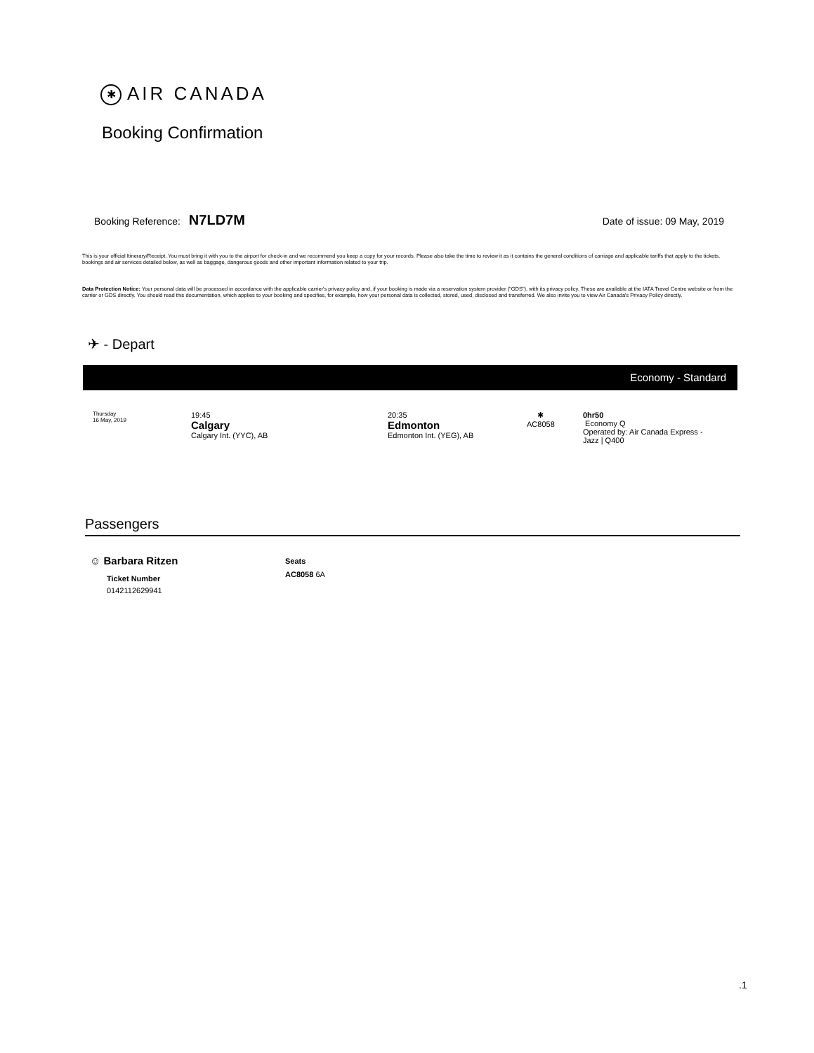✱ AIR CANADA
Booking Confirmation
Booking Reference: N7LD7M Date of issue: 09 May, 2019
This is your official Itinerary/Receipt. You must bring it with you to the airport for check-in and we recommend you keep a copy for your records. Please also take the time to review it as it contains the general conditions of carriage and applicable tariffs that apply to the tickets, bookings and air services detailed below, as well as baggage, dangerous goods and other important information related to your trip.
Data Protection Notice: Your personal data will be processed in accordance with the applicable carrier's privacy policy and, if your booking is made via a reservation system provider ("GDS"), with its privacy policy. These are available at the IATA Travel Centre website or from the carrier or GDS directly. You should read this documentation, which applies to your booking and specifies, for example, how your personal data is collected, stored, used, disclosed and transferred. We also invite you to view Air Canada's Privacy Policy directly.
✈ - Depart
Economy - Standard
Thursday
16 May, 2019
19:45
Calgary
Calgary Int. (YYC), AB
20:35
Edmonton
Edmonton Int. (YEG), AB
✱
AC8058
0hr50
Economy Q
Operated by: Air Canada Express -
Jazz | Q400
Passengers
☺ Barbara Ritzen
Ticket Number
0142112629941
Seats
AC8058 6A
.1